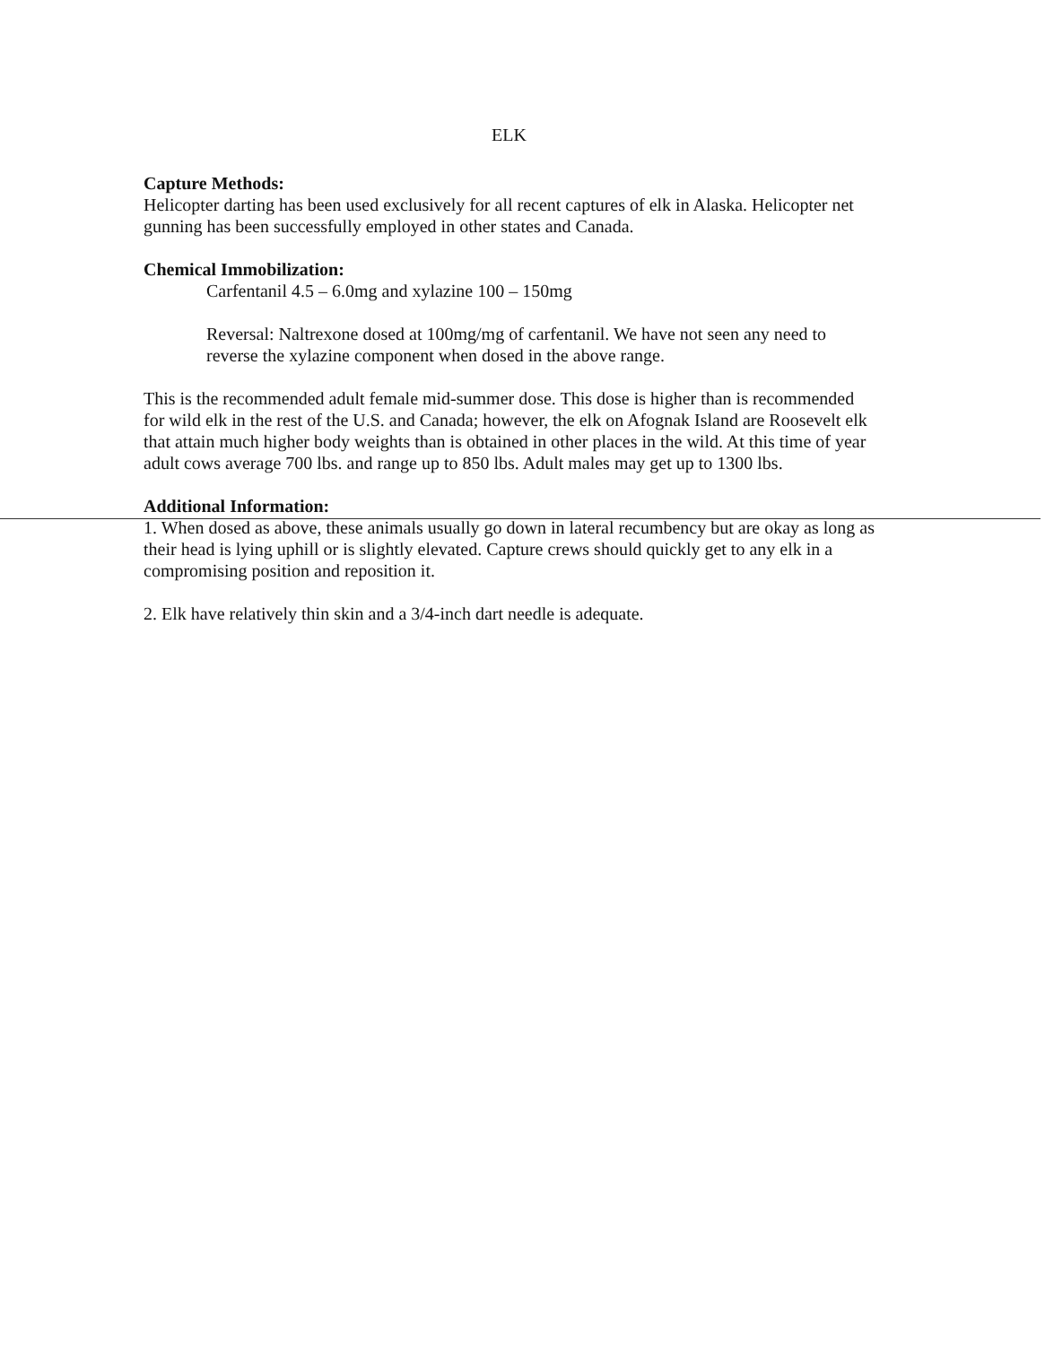ELK
Capture Methods:
Helicopter darting has been used exclusively for all recent captures of elk in Alaska. Helicopter net gunning has been successfully employed in other states and Canada.
Chemical Immobilization:
Carfentanil 4.5 – 6.0mg and xylazine 100 – 150mg
Reversal: Naltrexone dosed at 100mg/mg of carfentanil. We have not seen any need to reverse the xylazine component when dosed in the above range.
This is the recommended adult female mid-summer dose. This dose is higher than is recommended for wild elk in the rest of the U.S. and Canada; however, the elk on Afognak Island are Roosevelt elk that attain much higher body weights than is obtained in other places in the wild. At this time of year adult cows average 700 lbs. and range up to 850 lbs. Adult males may get up to 1300 lbs.
Additional Information:
1. When dosed as above, these animals usually go down in lateral recumbency but are okay as long as their head is lying uphill or is slightly elevated. Capture crews should quickly get to any elk in a compromising position and reposition it.
2. Elk have relatively thin skin and a 3/4-inch dart needle is adequate.